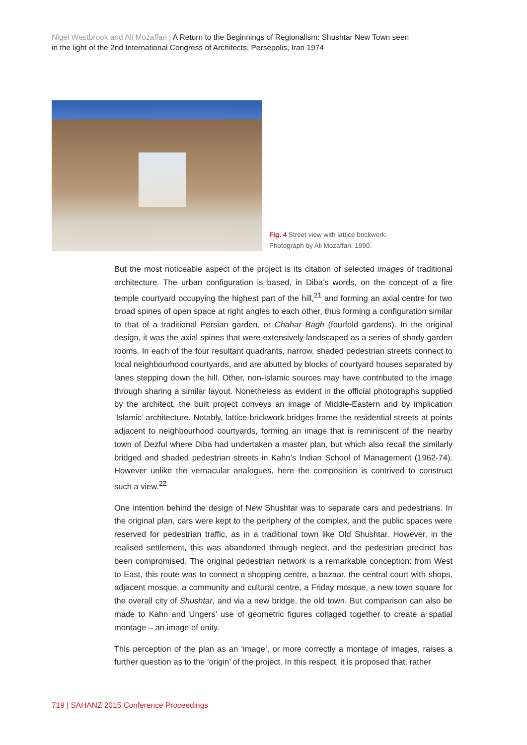Nigel Westbrook and Ali Mozaffari | A Return to the Beginnings of Regionalism: Shushtar New Town seen in the light of the 2nd International Congress of Architects, Persepolis, Iran 1974
Fig. 4 Street view with lattice brickwork.
Photograph by Ali Mozaffari, 1990.
But the most noticeable aspect of the project is its citation of selected images of traditional architecture. The urban configuration is based, in Diba’s words, on the concept of a fire temple courtyard occupying the highest part of the hill,<sup>21</sup> and forming an axial centre for two broad spines of open space at right angles to each other, thus forming a configuration similar to that of a traditional Persian garden, or Chahar Bagh (fourfold gardens). In the original design, it was the axial spines that were extensively landscaped as a series of shady garden rooms. In each of the four resultant quadrants, narrow, shaded pedestrian streets connect to local neighbourhood courtyards, and are abutted by blocks of courtyard houses separated by lanes stepping down the hill. Other, non-Islamic sources may have contributed to the image through sharing a similar layout. Nonetheless as evident in the official photographs supplied by the architect, the built project conveys an image of Middle-Eastern and by implication ‘Islamic’ architecture. Notably, lattice-brickwork bridges frame the residential streets at points adjacent to neighbourhood courtyards, forming an image that is reminiscent of the nearby town of Dezful where Diba had undertaken a master plan, but which also recall the similarly bridged and shaded pedestrian streets in Kahn’s Indian School of Management (1962-74). However unlike the vernacular analogues, here the composition is contrived to construct such a view.<sup>22</sup>
One intention behind the design of New Shushtar was to separate cars and pedestrians. In the original plan, cars were kept to the periphery of the complex, and the public spaces were reserved for pedestrian traffic, as in a traditional town like Old Shushtar. However, in the realised settlement, this was abandoned through neglect, and the pedestrian precinct has been compromised. The original pedestrian network is a remarkable conception: from West to East, this route was to connect a shopping centre, a bazaar, the central court with shops, adjacent mosque, a community and cultural centre, a Friday mosque, a new town square for the overall city of Shushtar, and via a new bridge, the old town. But comparison can also be made to Kahn and Ungers’ use of geometric figures collaged together to create a spatial montage – an image of unity.
This perception of the plan as an ‘image’, or more correctly a montage of images, raises a further question as to the ‘origin’ of the project. In this respect, it is proposed that, rather
719 | SAHANZ 2015 Conference Proceedings